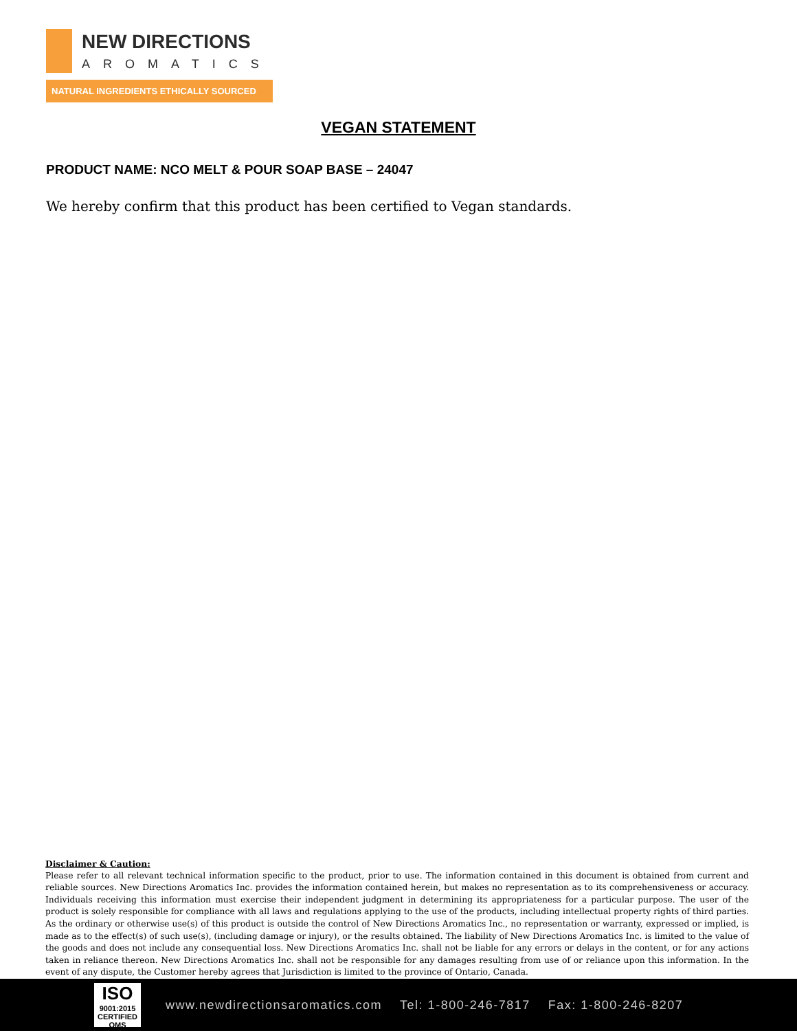NEW DIRECTIONS
AROMATICS
NATURAL INGREDIENTS ETHICALLY SOURCED
VEGAN STATEMENT
PRODUCT NAME: NCO MELT & POUR SOAP BASE – 24047
We hereby confirm that this product has been certified to Vegan standards.
Disclaimer & Caution:
Please refer to all relevant technical information specific to the product, prior to use. The information contained in this document is obtained from current and reliable sources. New Directions Aromatics Inc. provides the information contained herein, but makes no representation as to its comprehensiveness or accuracy. Individuals receiving this information must exercise their independent judgment in determining its appropriateness for a particular purpose. The user of the product is solely responsible for compliance with all laws and regulations applying to the use of the products, including intellectual property rights of third parties. As the ordinary or otherwise use(s) of this product is outside the control of New Directions Aromatics Inc., no representation or warranty, expressed or implied, is made as to the effect(s) of such use(s), (including damage or injury), or the results obtained. The liability of New Directions Aromatics Inc. is limited to the value of the goods and does not include any consequential loss. New Directions Aromatics Inc. shall not be liable for any errors or delays in the content, or for any actions taken in reliance thereon. New Directions Aromatics Inc. shall not be responsible for any damages resulting from use of or reliance upon this information. In the event of any dispute, the Customer hereby agrees that Jurisdiction is limited to the province of Ontario, Canada.
ISO
9001:2015
CERTIFIED QMS
www.newdirectionsaromatics.com Tel: 1-800-246-7817 Fax: 1-800-246-8207